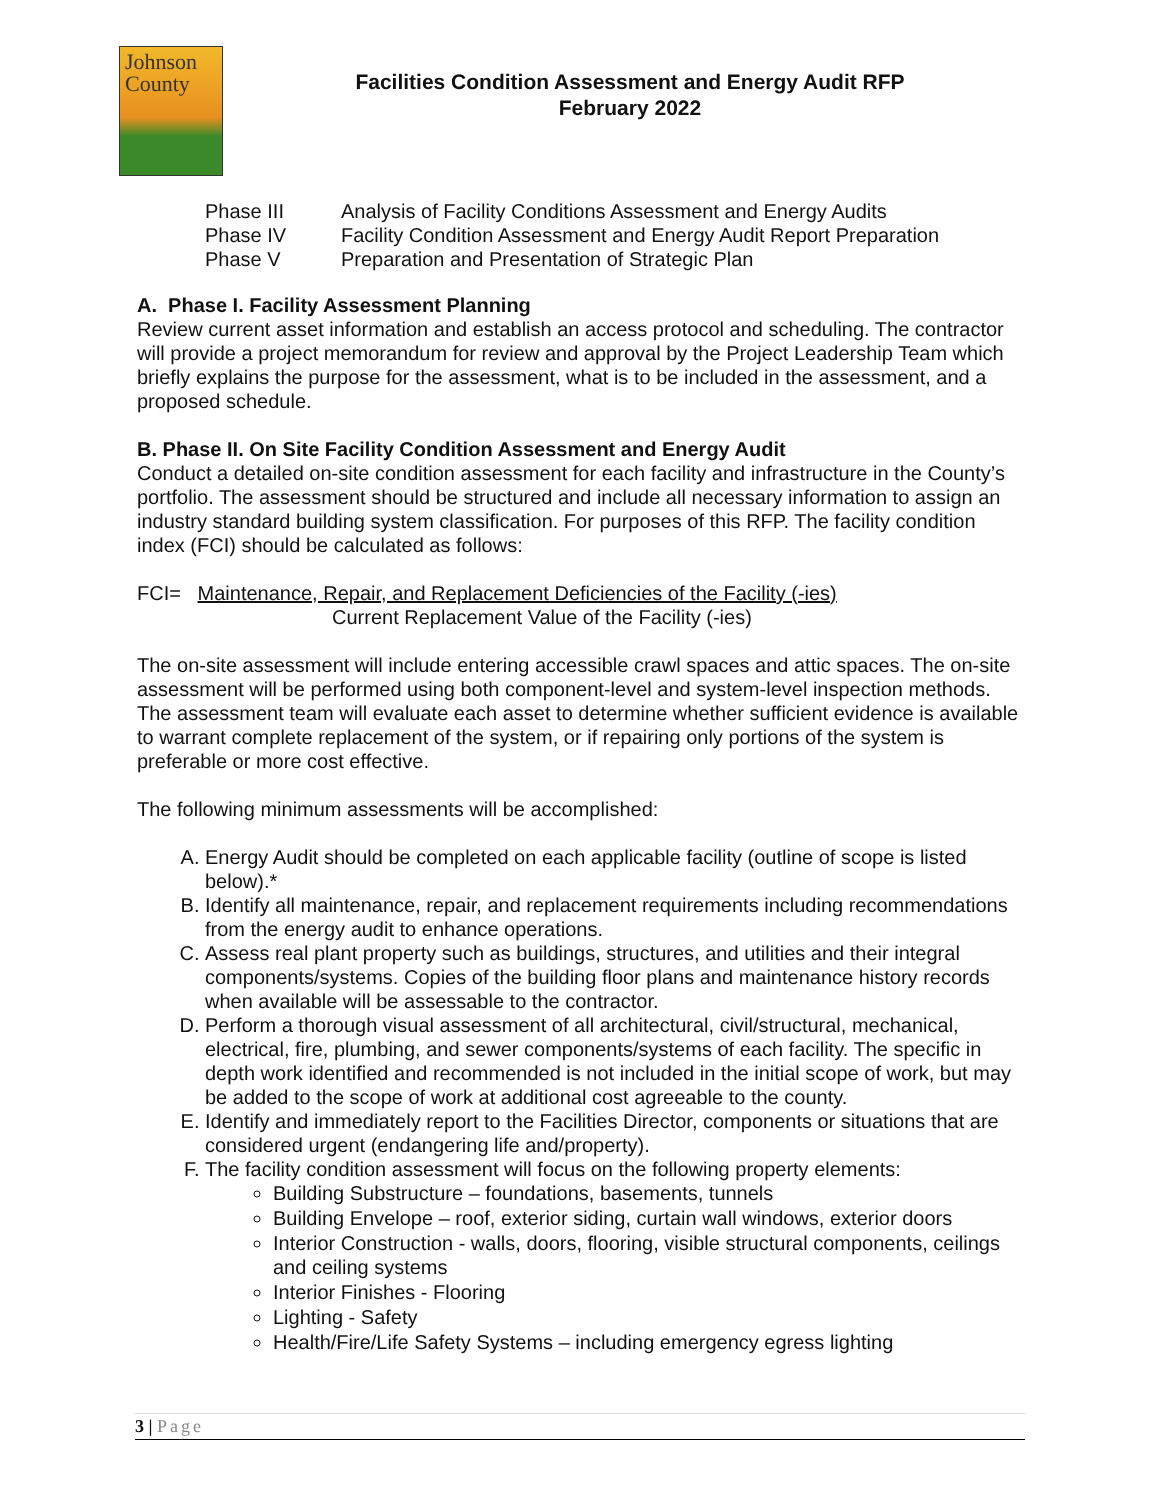Johnson
County
Facilities Condition Assessment and Energy Audit RFP
February 2022
Phase III Analysis of Facility Conditions Assessment and Energy Audits
Phase IV Facility Condition Assessment and Energy Audit Report Preparation
Phase V Preparation and Presentation of Strategic Plan
A. Phase I. Facility Assessment Planning
Review current asset information and establish an access protocol and scheduling. The contractor will provide a project memorandum for review and approval by the Project Leadership Team which briefly explains the purpose for the assessment, what is to be included in the assessment, and a proposed schedule.
B. Phase II. On Site Facility Condition Assessment and Energy Audit
Conduct a detailed on-site condition assessment for each facility and infrastructure in the County’s portfolio. The assessment should be structured and include all necessary information to assign an industry standard building system classification. For purposes of this RFP. The facility condition index (FCI) should be calculated as follows:
FCI= Maintenance, Repair, and Replacement Deficiencies of the Facility (-ies)
Current Replacement Value of the Facility (-ies)
The on-site assessment will include entering accessible crawl spaces and attic spaces. The on-site assessment will be performed using both component-level and system-level inspection methods. The assessment team will evaluate each asset to determine whether sufficient evidence is available to warrant complete replacement of the system, or if repairing only portions of the system is preferable or more cost effective.
The following minimum assessments will be accomplished:
A. Energy Audit should be completed on each applicable facility (outline of scope is listed below).*
B. Identify all maintenance, repair, and replacement requirements including recommendations from the energy audit to enhance operations.
C. Assess real plant property such as buildings, structures, and utilities and their integral components/systems. Copies of the building floor plans and maintenance history records when available will be assessable to the contractor.
D. Perform a thorough visual assessment of all architectural, civil/structural, mechanical, electrical, fire, plumbing, and sewer components/systems of each facility. The specific in depth work identified and recommended is not included in the initial scope of work, but may be added to the scope of work at additional cost agreeable to the county.
E. Identify and immediately report to the Facilities Director, components or situations that are considered urgent (endangering life and/property).
F. The facility condition assessment will focus on the following property elements:
Building Substructure – foundations, basements, tunnels
Building Envelope – roof, exterior siding, curtain wall windows, exterior doors
Interior Construction - walls, doors, flooring, visible structural components, ceilings and ceiling systems
Interior Finishes - Flooring
Lighting - Safety
Health/Fire/Life Safety Systems – including emergency egress lighting
3 | Page